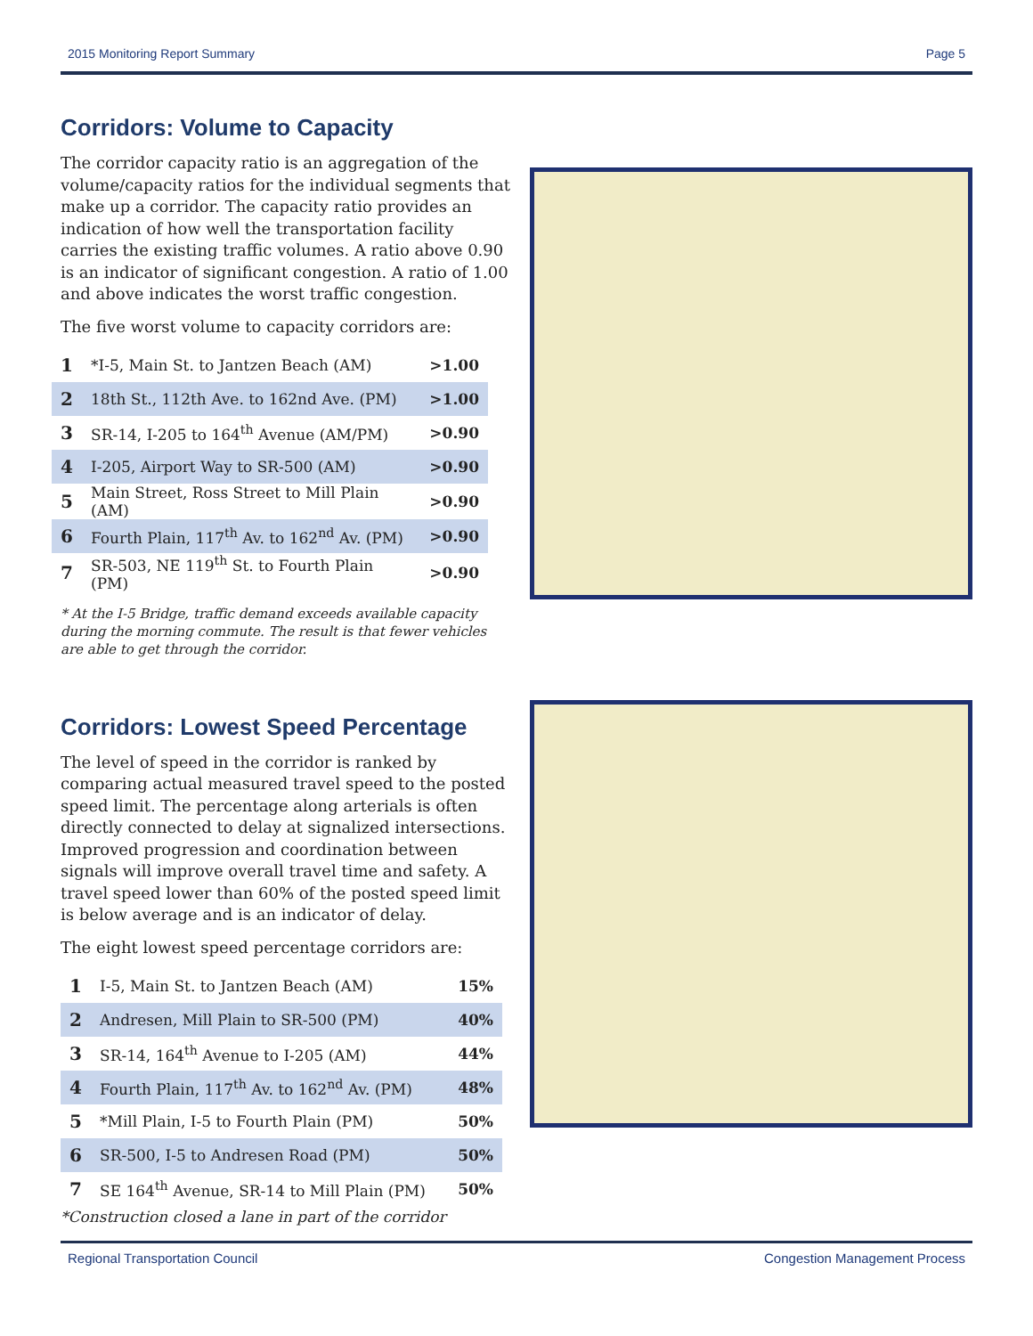2015 Monitoring Report Summary Page 5
Corridors: Volume to Capacity
The corridor capacity ratio is an aggregation of the volume/capacity ratios for the individual segments that make up a corridor. The capacity ratio provides an indication of how well the transportation facility carries the existing traffic volumes. A ratio above 0.90 is an indicator of significant congestion. A ratio of 1.00 and above indicates the worst traffic congestion.
The five worst volume to capacity corridors are:
| 1 | *I-5, Main St. to Jantzen Beach (AM) | >1.00 |
| 2 | 18th St., 112th Ave. to 162nd Ave. (PM) | >1.00 |
| 3 | SR-14, I-205 to 164<sup>th</sup> Avenue (AM/PM) | >0.90 |
| 4 | I-205, Airport Way to SR-500 (AM) | >0.90 |
| 5 | Main Street, Ross Street to Mill Plain (AM) | >0.90 |
| 6 | Fourth Plain, 117<sup>th</sup> Av. to 162<sup>nd</sup> Av. (PM) | >0.90 |
| 7 | SR-503, NE 119<sup>th</sup> St. to Fourth Plain (PM) | >0.90 |
* At the I-5 Bridge, traffic demand exceeds available capacity during the morning commute. The result is that fewer vehicles are able to get through the corridor.
Corridors: Lowest Speed Percentage
The level of speed in the corridor is ranked by comparing actual measured travel speed to the posted speed limit. The percentage along arterials is often directly connected to delay at signalized intersections. Improved progression and coordination between signals will improve overall travel time and safety. A travel speed lower than 60% of the posted speed limit is below average and is an indicator of delay.
The eight lowest speed percentage corridors are:
| 1 | I-5, Main St. to Jantzen Beach (AM) | 15% |
| 2 | Andresen, Mill Plain to SR-500 (PM) | 40% |
| 3 | SR-14, 164<sup>th</sup> Avenue to I-205 (AM) | 44% |
| 4 | Fourth Plain, 117<sup>th</sup> Av. to 162<sup>nd</sup> Av. (PM) | 48% |
| 5 | *Mill Plain, I-5 to Fourth Plain (PM) | 50% |
| 6 | SR-500, I-5 to Andresen Road (PM) | 50% |
| 7 | SE 164<sup>th</sup> Avenue, SR-14 to Mill Plain (PM) | 50% |
*Construction closed a lane in part of the corridor
Regional Transportation Council Congestion Management Process